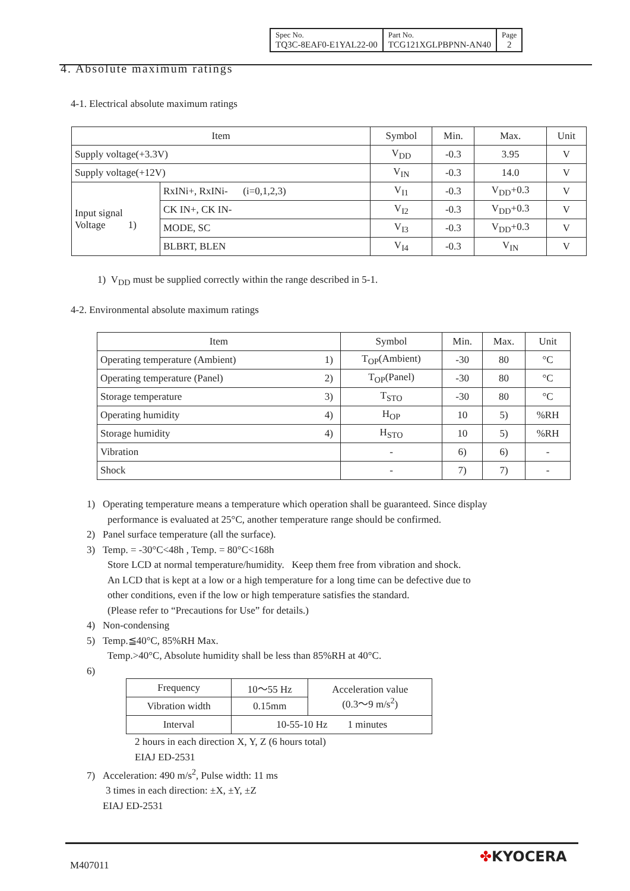| Spec No. TQ3C-8EAF0-E1YAL22-00 | Part No. TCG121XGLPBPNN-AN40 | Page 2 |
4. Absolute maximum ratings
4-1. Electrical absolute maximum ratings
| Item | | Symbol | Min. | Max. | Unit |
| --- | --- | --- | --- | --- | --- |
| Supply voltage(+3.3V) | | V<sub>DD</sub> | -0.3 | 3.95 | V |
| Supply voltage(+12V) | | V<sub>IN</sub> | -0.3 | 14.0 | V |
| Input signal Voltage 1) | RxINi+, RxINi- (i=0,1,2,3) | V<sub>I1</sub> | -0.3 | V<sub>DD</sub>+0.3 | V |
| | CK IN+, CK IN- | V<sub>I2</sub> | -0.3 | V<sub>DD</sub>+0.3 | V |
| | MODE, SC | V<sub>I3</sub> | -0.3 | V<sub>DD</sub>+0.3 | V |
| | BLBRT, BLEN | V<sub>I4</sub> | -0.3 | V<sub>IN</sub> | V |
1) V<sub>DD</sub> must be supplied correctly within the range described in 5-1.
4-2. Environmental absolute maximum ratings
| Item | | Symbol | Min. | Max. | Unit |
| --- | --- | --- | --- | --- | --- |
| Operating temperature (Ambient) | 1) | T<sub>OP</sub>(Ambient) | -30 | 80 | °C |
| Operating temperature (Panel) | 2) | T<sub>OP</sub>(Panel) | -30 | 80 | °C |
| Storage temperature | 3) | T<sub>STO</sub> | -30 | 80 | °C |
| Operating humidity | 4) | H<sub>OP</sub> | 10 | 5) | %RH |
| Storage humidity | 4) | H<sub>STO</sub> | 10 | 5) | %RH |
| Vibration | | - | 6) | 6) | - |
| Shock | | - | 7) | 7) | - |
1) Operating temperature means a temperature which operation shall be guaranteed. Since display
performance is evaluated at 25°C, another temperature range should be confirmed.
2) Panel surface temperature (all the surface).
3) Temp. = -30°C<48h , Temp. = 80°C<168h
Store LCD at normal temperature/humidity. Keep them free from vibration and shock.
An LCD that is kept at a low or a high temperature for a long time can be defective due to
other conditions, even if the low or high temperature satisfies the standard.
(Please refer to “Precautions for Use” for details.)
4) Non-condensing
5) Temp.≦40°C, 85%RH Max.
Temp.>40°C, Absolute humidity shall be less than 85%RH at 40°C.
6)
| Frequency | 10～55 Hz | Acceleration value (0.3～9 m/s<sup>2</sup>) |
| Vibration width | 0.15mm | |
| Interval | 10-55-10 Hz 1 minutes | |
2 hours in each direction X, Y, Z (6 hours total)
EIAJ ED-2531
7) Acceleration: 490 m/s<sup>2</sup>, Pulse width: 11 ms
3 times in each direction: ±X, ±Y, ±Z
EIAJ ED-2531
M407011
✤KYOCERA